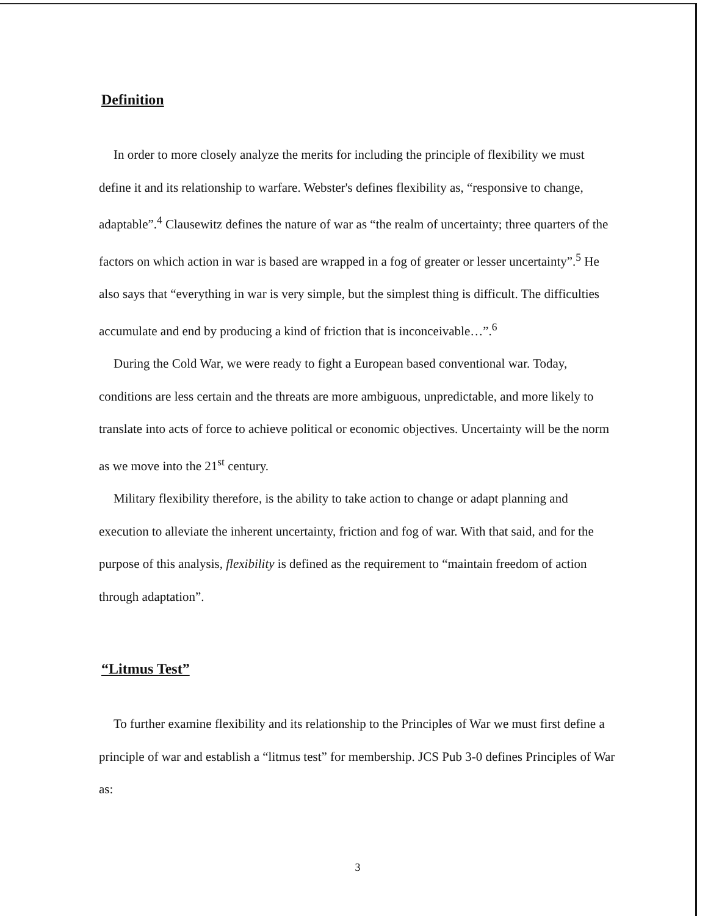Definition
In order to more closely analyze the merits for including the principle of flexibility we must define it and its relationship to warfare. Webster's defines flexibility as, “responsive to change, adaptable”.<sup>4</sup> Clausewitz defines the nature of war as “the realm of uncertainty; three quarters of the factors on which action in war is based are wrapped in a fog of greater or lesser uncertainty”.<sup>5</sup> He also says that “everything in war is very simple, but the simplest thing is difficult. The difficulties accumulate and end by producing a kind of friction that is inconceivable…”.<sup>6</sup>
During the Cold War, we were ready to fight a European based conventional war. Today, conditions are less certain and the threats are more ambiguous, unpredictable, and more likely to translate into acts of force to achieve political or economic objectives. Uncertainty will be the norm as we move into the 21<sup>st</sup> century.
Military flexibility therefore, is the ability to take action to change or adapt planning and execution to alleviate the inherent uncertainty, friction and fog of war. With that said, and for the purpose of this analysis, flexibility is defined as the requirement to “maintain freedom of action through adaptation”.
“Litmus Test”
To further examine flexibility and its relationship to the Principles of War we must first define a principle of war and establish a “litmus test” for membership. JCS Pub 3-0 defines Principles of War as:
3